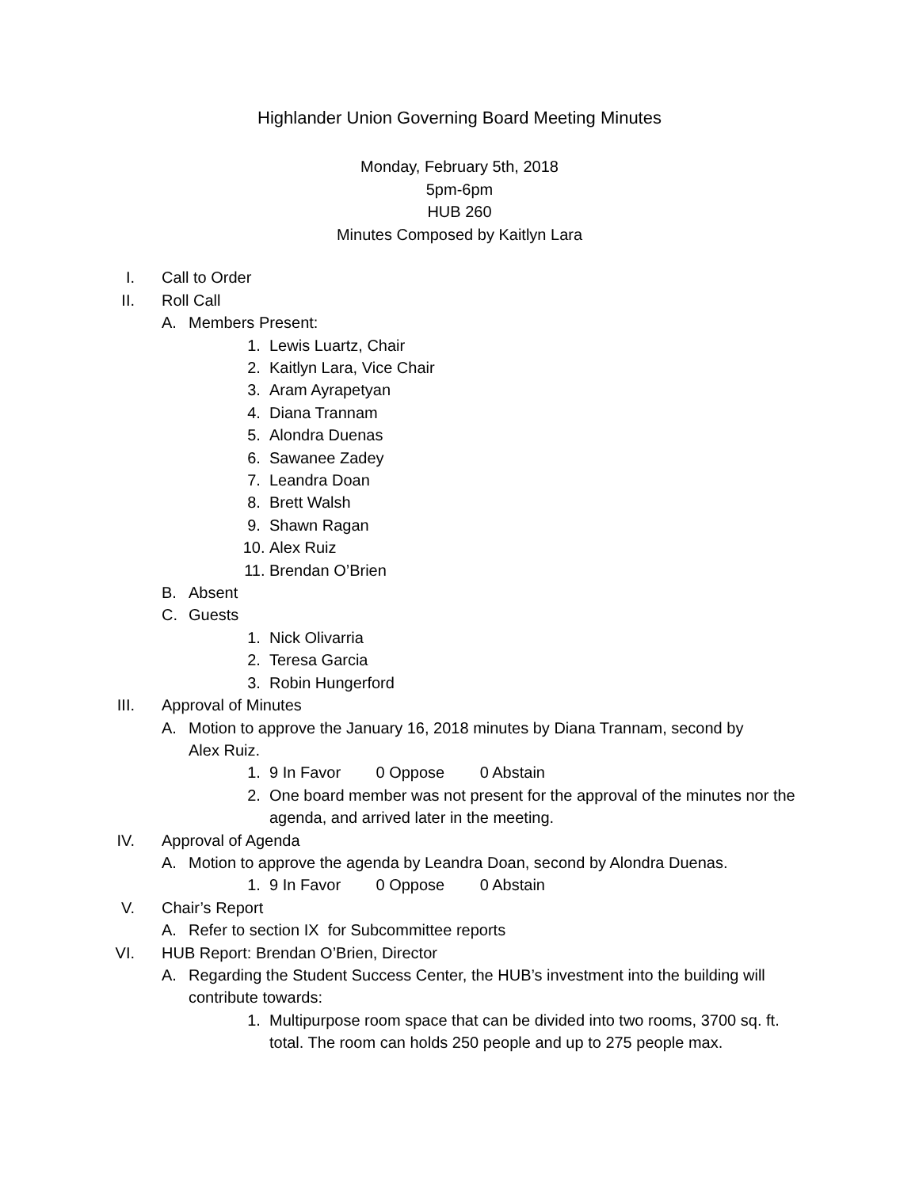Highlander Union Governing Board Meeting Minutes
Monday, February 5th, 2018
5pm-6pm
HUB 260
Minutes Composed by Kaitlyn Lara
I. Call to Order
II. Roll Call
A. Members Present:
1. Lewis Luartz, Chair
2. Kaitlyn Lara, Vice Chair
3. Aram Ayrapetyan
4. Diana Trannam
5. Alondra Duenas
6. Sawanee Zadey
7. Leandra Doan
8. Brett Walsh
9. Shawn Ragan
10. Alex Ruiz
11. Brendan O’Brien
B. Absent
C. Guests
1. Nick Olivarria
2. Teresa Garcia
3. Robin Hungerford
III. Approval of Minutes
A. Motion to approve the January 16, 2018 minutes by Diana Trannam, second by Alex Ruiz.
1. 9 In Favor 0 Oppose 0 Abstain
2. One board member was not present for the approval of the minutes nor the agenda, and arrived later in the meeting.
IV. Approval of Agenda
A. Motion to approve the agenda by Leandra Doan, second by Alondra Duenas.
1. 9 In Favor 0 Oppose 0 Abstain
V. Chair’s Report
A. Refer to section IX for Subcommittee reports
VI. HUB Report: Brendan O’Brien, Director
A. Regarding the Student Success Center, the HUB’s investment into the building will contribute towards:
1. Multipurpose room space that can be divided into two rooms, 3700 sq. ft. total. The room can holds 250 people and up to 275 people max.